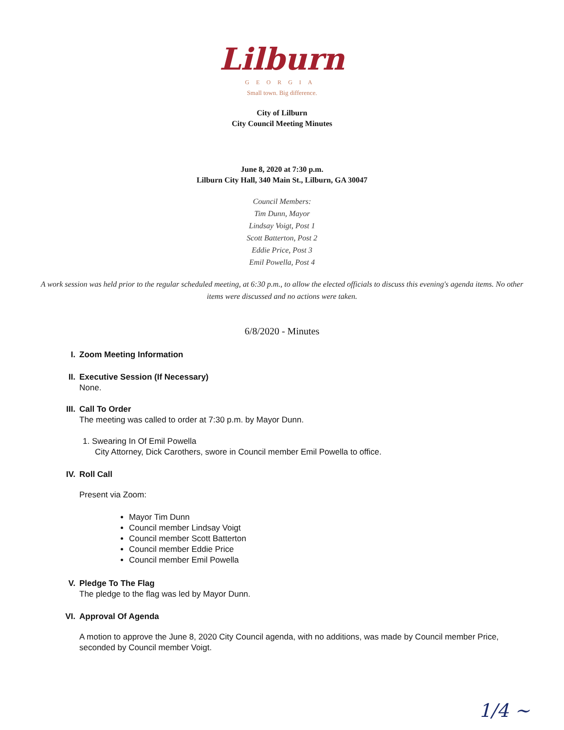Lilburn
GEORGIA
Small town. Big difference.
City of Lilburn
City Council Meeting Minutes
June 8, 2020 at 7:30 p.m.
Lilburn City Hall, 340 Main St., Lilburn, GA 30047
Council Members:
Tim Dunn, Mayor
Lindsay Voigt, Post 1
Scott Batterton, Post 2
Eddie Price, Post 3
Emil Powella, Post 4
A work session was held prior to the regular scheduled meeting, at 6:30 p.m., to allow the elected officials to discuss this evening's agenda items. No other items were discussed and no actions were taken.
6/8/2020 - Minutes
I. Zoom Meeting Information
II. Executive Session (If Necessary)
None.
III. Call To Order
The meeting was called to order at 7:30 p.m. by Mayor Dunn.
1. Swearing In Of Emil Powella
City Attorney, Dick Carothers, swore in Council member Emil Powella to office.
IV. Roll Call
Present via Zoom:
Mayor Tim Dunn
Council member Lindsay Voigt
Council member Scott Batterton
Council member Eddie Price
Council member Emil Powella
V. Pledge To The Flag
The pledge to the flag was led by Mayor Dunn.
VI. Approval Of Agenda
A motion to approve the June 8, 2020 City Council agenda, with no additions, was made by Council member Price, seconded by Council member Voigt.
1/4 ~